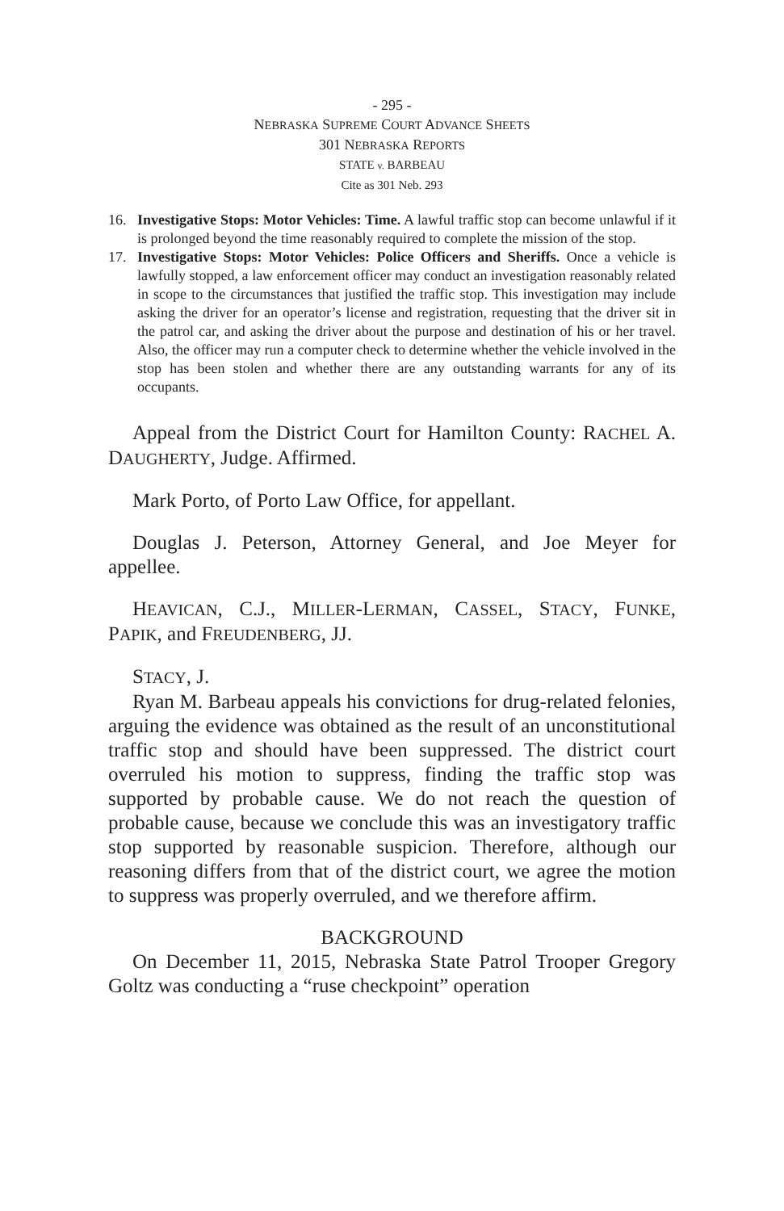- 295 -
NEBRASKA SUPREME COURT ADVANCE SHEETS
301 NEBRASKA REPORTS
STATE v. BARBEAU
Cite as 301 Neb. 293
16. Investigative Stops: Motor Vehicles: Time. A lawful traffic stop can become unlawful if it is prolonged beyond the time reasonably required to complete the mission of the stop.
17. Investigative Stops: Motor Vehicles: Police Officers and Sheriffs. Once a vehicle is lawfully stopped, a law enforcement officer may conduct an investigation reasonably related in scope to the circumstances that justified the traffic stop. This investigation may include asking the driver for an operator’s license and registration, requesting that the driver sit in the patrol car, and asking the driver about the purpose and destination of his or her travel. Also, the officer may run a computer check to determine whether the vehicle involved in the stop has been stolen and whether there are any outstanding warrants for any of its occupants.
Appeal from the District Court for Hamilton County: RACHEL A. DAUGHERTY, Judge. Affirmed.
Mark Porto, of Porto Law Office, for appellant.
Douglas J. Peterson, Attorney General, and Joe Meyer for appellee.
HEAVICAN, C.J., MILLER-LERMAN, CASSEL, STACY, FUNKE, PAPIK, and FREUDENBERG, JJ.
STACY, J.
Ryan M. Barbeau appeals his convictions for drug-related felonies, arguing the evidence was obtained as the result of an unconstitutional traffic stop and should have been suppressed. The district court overruled his motion to suppress, finding the traffic stop was supported by probable cause. We do not reach the question of probable cause, because we conclude this was an investigatory traffic stop supported by reasonable suspicion. Therefore, although our reasoning differs from that of the district court, we agree the motion to suppress was properly overruled, and we therefore affirm.
BACKGROUND
On December 11, 2015, Nebraska State Patrol Trooper Gregory Goltz was conducting a “ruse checkpoint” operation